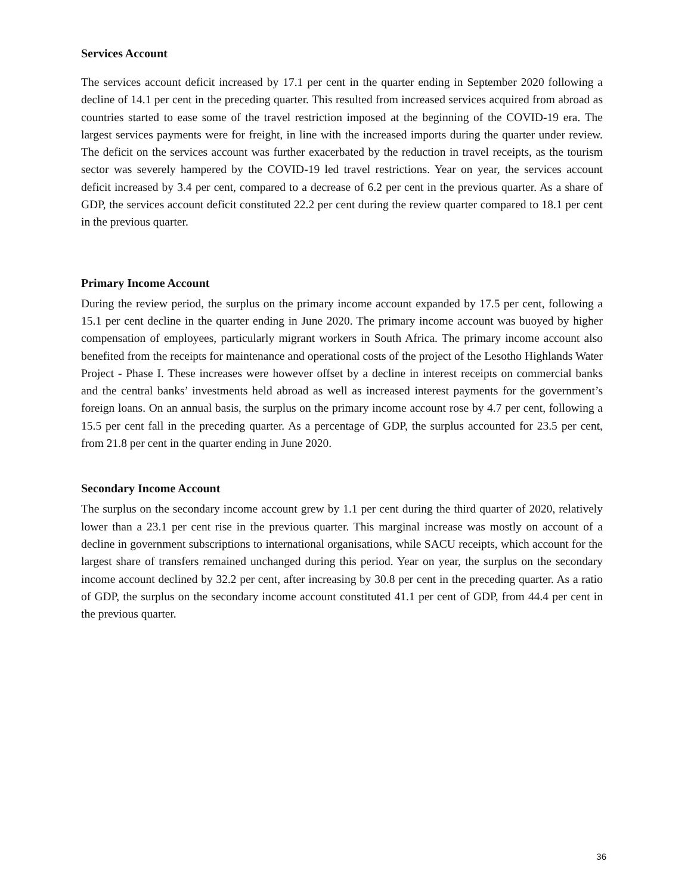Services Account
The services account deficit increased by 17.1 per cent in the quarter ending in September 2020 following a decline of 14.1 per cent in the preceding quarter. This resulted from increased services acquired from abroad as countries started to ease some of the travel restriction imposed at the beginning of the COVID-19 era. The largest services payments were for freight, in line with the increased imports during the quarter under review. The deficit on the services account was further exacerbated by the reduction in travel receipts, as the tourism sector was severely hampered by the COVID-19 led travel restrictions. Year on year, the services account deficit increased by 3.4 per cent, compared to a decrease of 6.2 per cent in the previous quarter. As a share of GDP, the services account deficit constituted 22.2 per cent during the review quarter compared to 18.1 per cent in the previous quarter.
Primary Income Account
During the review period, the surplus on the primary income account expanded by 17.5 per cent, following a 15.1 per cent decline in the quarter ending in June 2020. The primary income account was buoyed by higher compensation of employees, particularly migrant workers in South Africa. The primary income account also benefited from the receipts for maintenance and operational costs of the project of the Lesotho Highlands Water Project - Phase I. These increases were however offset by a decline in interest receipts on commercial banks and the central banks’ investments held abroad as well as increased interest payments for the government’s foreign loans. On an annual basis, the surplus on the primary income account rose by 4.7 per cent, following a 15.5 per cent fall in the preceding quarter. As a percentage of GDP, the surplus accounted for 23.5 per cent, from 21.8 per cent in the quarter ending in June 2020.
Secondary Income Account
The surplus on the secondary income account grew by 1.1 per cent during the third quarter of 2020, relatively lower than a 23.1 per cent rise in the previous quarter. This marginal increase was mostly on account of a decline in government subscriptions to international organisations, while SACU receipts, which account for the largest share of transfers remained unchanged during this period. Year on year, the surplus on the secondary income account declined by 32.2 per cent, after increasing by 30.8 per cent in the preceding quarter. As a ratio of GDP, the surplus on the secondary income account constituted 41.1 per cent of GDP, from 44.4 per cent in the previous quarter.
36